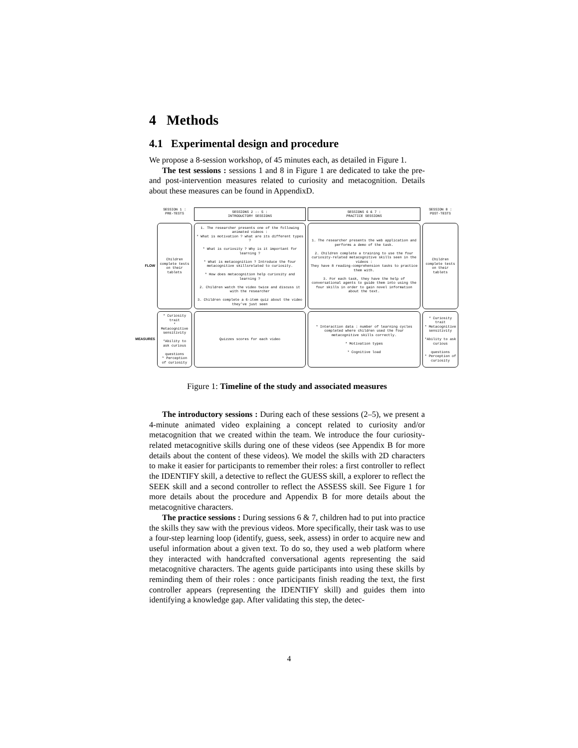4 Methods
4.1 Experimental design and procedure
We propose a 8-session workshop, of 45 minutes each, as detailed in Figure 1.
The test sessions : sessions 1 and 8 in Figure 1 are dedicated to take the pre- and post-intervention measures related to curiosity and metacognition. Details about these measures can be found in AppendixD.
SESSION 1 :
PRE-TESTS
SESSIONS 2 -- 5 :
INTRODUCTORY SESSIONS
SESSIONS 6 & 7 :
PRACTICE SESSIONS
SESSION 8 :
POST-TESTS
FLOW
Children complete tests on their tablets
1. The researcher presents one of the following animated videos :
* What is motivation ? what are its different types ?
* What is curiosity ? Why is it important for learning ?
* What is metacognition ? Introduce the four metacognitive skillsrelated to curiosity.
* How does metacognition help curiosity and learning ?
2. Children watch the video twice and discuss it with the researcher
3. Children complete a 6-item quiz about the video they've just seen
1. The researcher presents the web application and performs a demo of the task.
2. Children complete a training to use the four curiosity-related metacognitive skills seen in the videos :
They have 8 reading-comprehension tasks to practice them with.
3. For each task, they have the help of conversational agents to guide them into using the four skills in order to gain novel information about the text.
Children complete tests on their tablets
MEASURES
* Curiosity trait
* Metacognitive sensitivity
*Ability to ask curious
questions
* Perception of curiosity
Quizzes scores for each video
* Interaction data : number of learning cycles completed where children used the four metacognitive skills correctly.
* Motivation types
* Cognitive load
* Curiosity trait
* Metacognitive sensitivity
*Ability to ask curious
questions
* Perception of curiosity
Figure 1: Timeline of the study and associated measures
The introductory sessions : During each of these sessions (2–5), we present a 4-minute animated video explaining a concept related to curiosity and/or metacognition that we created within the team. We introduce the four curiosity-related metacognitive skills during one of these videos (see Appendix B for more details about the content of these videos). We model the skills with 2D characters to make it easier for participants to remember their roles: a first controller to reflect the IDENTIFY skill, a detective to reflect the GUESS skill, a explorer to reflect the SEEK skill and a second controller to reflect the ASSESS skill. See Figure 1 for more details about the procedure and Appendix B for more details about the metacognitive characters.
The practice sessions : During sessions 6 & 7, children had to put into practice the skills they saw with the previous videos. More specifically, their task was to use a four-step learning loop (identify, guess, seek, assess) in order to acquire new and useful information about a given text. To do so, they used a web platform where they interacted with handcrafted conversational agents representing the said metacognitive characters. The agents guide participants into using these skills by reminding them of their roles : once participants finish reading the text, the first controller appears (representing the IDENTIFY skill) and guides them into identifying a knowledge gap. After validating this step, the detec-
4